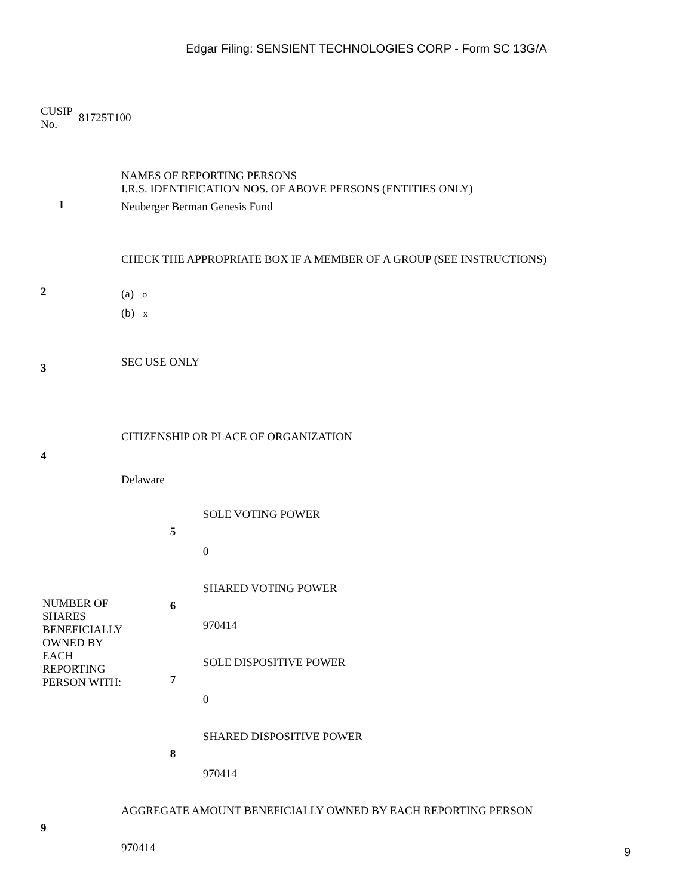Edgar Filing: SENSIENT TECHNOLOGIES CORP - Form SC 13G/A
CUSIP
No.
81725T100
| 1 | NAMES OF REPORTING PERSONS I.R.S. IDENTIFICATION NOS. OF ABOVE PERSONS (ENTITIES ONLY) Neuberger Berman Genesis Fund | | |
| 2 | CHECK THE APPROPRIATE BOX IF A MEMBER OF A GROUP (SEE INSTRUCTIONS) (a) o (b) x | | |
| 3 | SEC USE ONLY | | |
| 4 | CITIZENSHIP OR PLACE OF ORGANIZATION Delaware | | |
| NUMBER OF SHARES BENEFICIALLY OWNED BY EACH REPORTING PERSON WITH: | | 5 | SOLE VOTING POWER 0 |
| | | 6 | SHARED VOTING POWER 970414 |
| | | 7 | SOLE DISPOSITIVE POWER 0 |
| | | 8 | SHARED DISPOSITIVE POWER 970414 |
| 9 | AGGREGATE AMOUNT BENEFICIALLY OWNED BY EACH REPORTING PERSON 970414 | | |
9